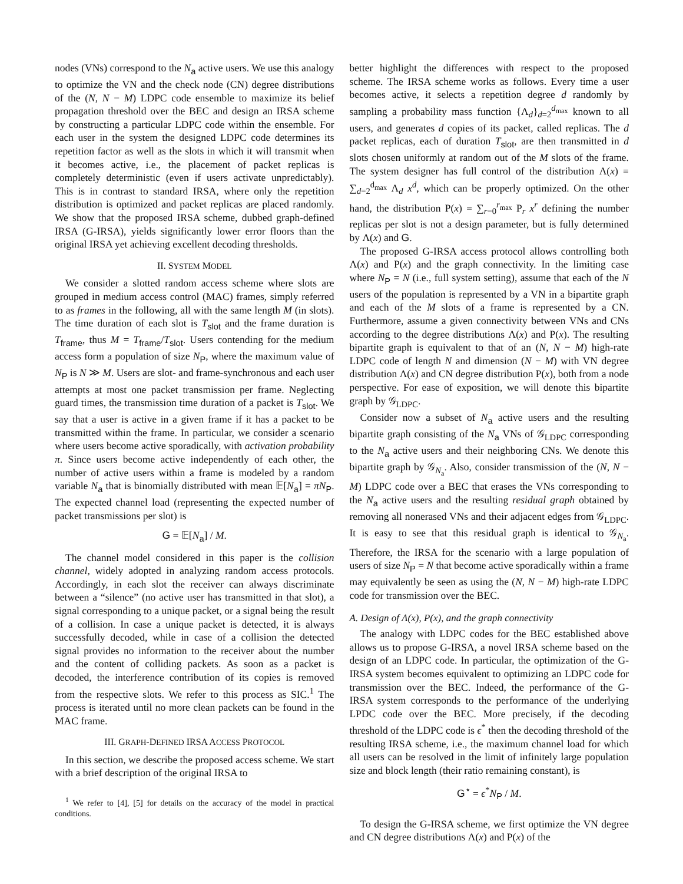nodes (VNs) correspond to the N<sub>a</sub> active users. We use this analogy to optimize the VN and the check node (CN) degree distributions of the (N, N − M) LDPC code ensemble to maximize its belief propagation threshold over the BEC and design an IRSA scheme by constructing a particular LDPC code within the ensemble. For each user in the system the designed LDPC code determines its repetition factor as well as the slots in which it will transmit when it becomes active, i.e., the placement of packet replicas is completely deterministic (even if users activate unpredictably). This is in contrast to standard IRSA, where only the repetition distribution is optimized and packet replicas are placed randomly. We show that the proposed IRSA scheme, dubbed graph-defined IRSA (G-IRSA), yields significantly lower error floors than the original IRSA yet achieving excellent decoding thresholds.
II. SYSTEM MODEL
We consider a slotted random access scheme where slots are grouped in medium access control (MAC) frames, simply referred to as frames in the following, all with the same length M (in slots). The time duration of each slot is T<sub>slot</sub> and the frame duration is T<sub>frame</sub>, thus M = T<sub>frame</sub>/T<sub>slot</sub>. Users contending for the medium access form a population of size N<sub>P</sub>, where the maximum value of N<sub>P</sub> is N ≫ M. Users are slot- and frame-synchronous and each user attempts at most one packet transmission per frame. Neglecting guard times, the transmission time duration of a packet is T<sub>slot</sub>. We say that a user is active in a given frame if it has a packet to be transmitted within the frame. In particular, we consider a scenario where users become active sporadically, with activation probability π. Since users become active independently of each other, the number of active users within a frame is modeled by a random variable N<sub>a</sub> that is binomially distributed with mean 𝔼[N<sub>a</sub>] = πN<sub>P</sub>. The expected channel load (representing the expected number of packet transmissions per slot) is
G = 𝔼[N<sub>a</sub>] / M.
The channel model considered in this paper is the collision channel, widely adopted in analyzing random access protocols. Accordingly, in each slot the receiver can always discriminate between a “silence” (no active user has transmitted in that slot), a signal corresponding to a unique packet, or a signal being the result of a collision. In case a unique packet is detected, it is always successfully decoded, while in case of a collision the detected signal provides no information to the receiver about the number and the content of colliding packets. As soon as a packet is decoded, the interference contribution of its copies is removed from the respective slots. We refer to this process as SIC.<sup>1</sup> The process is iterated until no more clean packets can be found in the MAC frame.
III. GRAPH-DEFINED IRSA ACCESS PROTOCOL
In this section, we describe the proposed access scheme. We start with a brief description of the original IRSA to
<sup>1</sup> We refer to [4], [5] for details on the accuracy of the model in practical conditions.
better highlight the differences with respect to the proposed scheme. The IRSA scheme works as follows. Every time a user becomes active, it selects a repetition degree d randomly by sampling a probability mass function {Λ<sub>d</sub>}<sub>d=2</sub><sup>d<sub>max</sub></sup> known to all users, and generates d copies of its packet, called replicas. The d packet replicas, each of duration T<sub>slot</sub>, are then transmitted in d slots chosen uniformly at random out of the M slots of the frame. The system designer has full control of the distribution Λ(x) = ∑<sub>d=2</sub><sup>d<sub>max</sub></sup> Λ<sub>d</sub> x<sup>d</sup>, which can be properly optimized. On the other hand, the distribution P(x) = ∑<sub>r=0</sub><sup>r<sub>max</sub></sup> P<sub>r</sub> x<sup>r</sup> defining the number replicas per slot is not a design parameter, but is fully determined by Λ(x) and G.
The proposed G-IRSA access protocol allows controlling both Λ(x) and P(x) and the graph connectivity. In the limiting case where N<sub>P</sub> = N (i.e., full system setting), assume that each of the N users of the population is represented by a VN in a bipartite graph and each of the M slots of a frame is represented by a CN. Furthermore, assume a given connectivity between VNs and CNs according to the degree distributions Λ(x) and P(x). The resulting bipartite graph is equivalent to that of an (N, N − M) high-rate LDPC code of length N and dimension (N − M) with VN degree distribution Λ(x) and CN degree distribution P(x), both from a node perspective. For ease of exposition, we will denote this bipartite graph by 𝒢<sub>LDPC</sub>.
Consider now a subset of N<sub>a</sub> active users and the resulting bipartite graph consisting of the N<sub>a</sub> VNs of 𝒢<sub>LDPC</sub> corresponding to the N<sub>a</sub> active users and their neighboring CNs. We denote this bipartite graph by 𝒢<sub>N<sub>a</sub></sub>. Also, consider transmission of the (N, N − M) LDPC code over a BEC that erases the VNs corresponding to the N<sub>a</sub> active users and the resulting residual graph obtained by removing all nonerased VNs and their adjacent edges from 𝒢<sub>LDPC</sub>. It is easy to see that this residual graph is identical to 𝒢<sub>N<sub>a</sub></sub>. Therefore, the IRSA for the scenario with a large population of users of size N<sub>P</sub> = N that become active sporadically within a frame may equivalently be seen as using the (N, N − M) high-rate LDPC code for transmission over the BEC.
A. Design of Λ(x), P(x), and the graph connectivity
The analogy with LDPC codes for the BEC established above allows us to propose G-IRSA, a novel IRSA scheme based on the design of an LDPC code. In particular, the optimization of the G-IRSA system becomes equivalent to optimizing an LDPC code for transmission over the BEC. Indeed, the performance of the G-IRSA system corresponds to the performance of the underlying LPDC code over the BEC. More precisely, if the decoding threshold of the LDPC code is ϵ<sup>*</sup> then the decoding threshold of the resulting IRSA scheme, i.e., the maximum channel load for which all users can be resolved in the limit of infinitely large population size and block length (their ratio remaining constant), is
G<sup>⋆</sup> = ϵ<sup>*</sup>N<sub>P</sub> / M.
To design the G-IRSA scheme, we first optimize the VN degree and CN degree distributions Λ(x) and P(x) of the